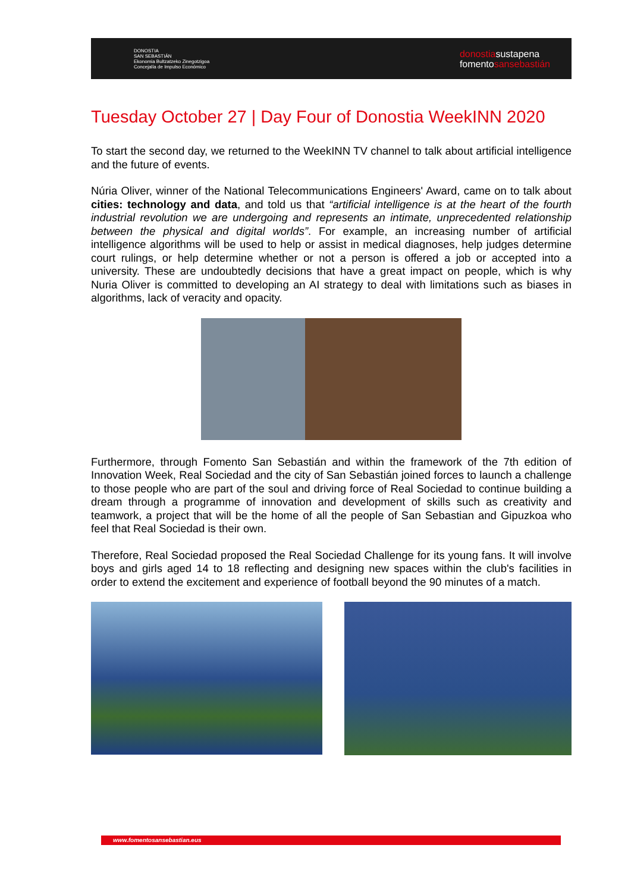DONOSTIA
SAN SEBASTIÁN
Ekonomia Bultzatzeko Zinegotzigoa
Concejalía de Impulso Económico
donostiasustapena
fomentosansebastián
Tuesday October 27 | Day Four of Donostia WeekINN 2020
To start the second day, we returned to the WeekINN TV channel to talk about artificial intelligence and the future of events.
Núria Oliver, winner of the National Telecommunications Engineers' Award, came on to talk about cities: technology and data, and told us that “artificial intelligence is at the heart of the fourth industrial revolution we are undergoing and represents an intimate, unprecedented relationship between the physical and digital worlds”. For example, an increasing number of artificial intelligence algorithms will be used to help or assist in medical diagnoses, help judges determine court rulings, or help determine whether or not a person is offered a job or accepted into a university. These are undoubtedly decisions that have a great impact on people, which is why Nuria Oliver is committed to developing an AI strategy to deal with limitations such as biases in algorithms, lack of veracity and opacity.
Furthermore, through Fomento San Sebastián and within the framework of the 7th edition of Innovation Week, Real Sociedad and the city of San Sebastián joined forces to launch a challenge to those people who are part of the soul and driving force of Real Sociedad to continue building a dream through a programme of innovation and development of skills such as creativity and teamwork, a project that will be the home of all the people of San Sebastian and Gipuzkoa who feel that Real Sociedad is their own.
Therefore, Real Sociedad proposed the Real Sociedad Challenge for its young fans. It will involve boys and girls aged 14 to 18 reflecting and designing new spaces within the club's facilities in order to extend the excitement and experience of football beyond the 90 minutes of a match.
www.fomentosansebastian.eus